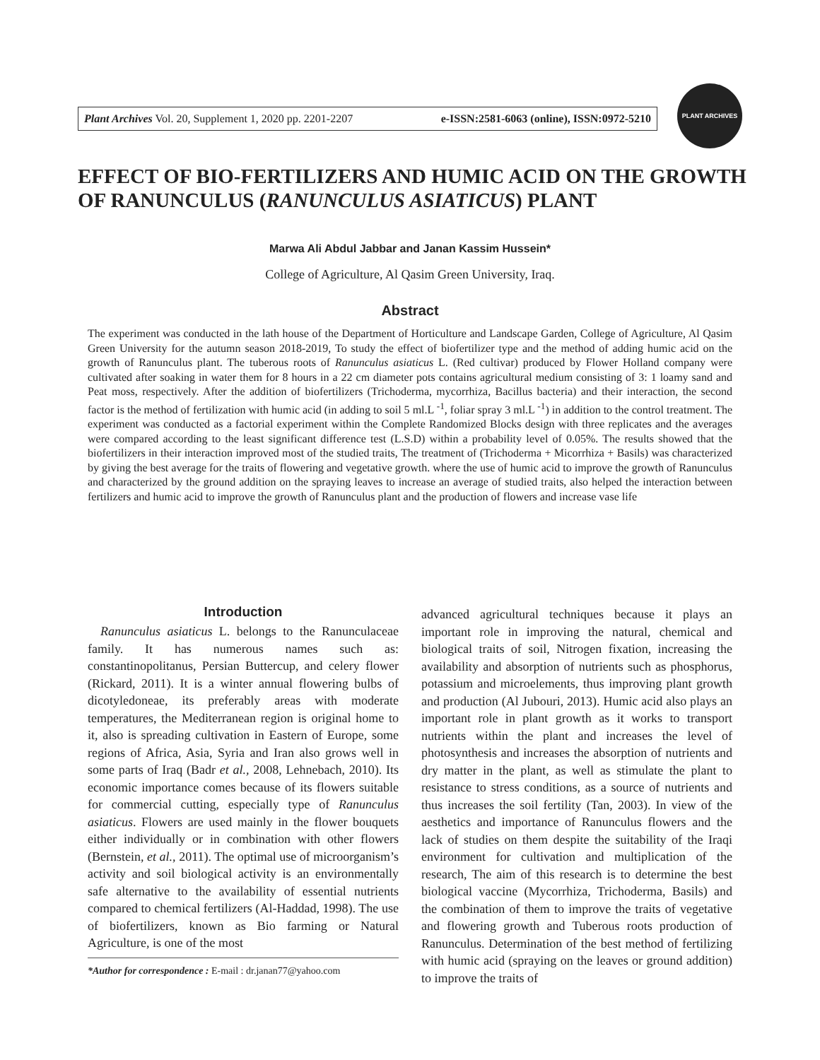Plant Archives Vol. 20, Supplement 1, 2020 pp. 2201-2207 e-ISSN:2581-6063 (online), ISSN:0972-5210
PLANT ARCHIVES
EFFECT OF BIO-FERTILIZERS AND HUMIC ACID ON THE GROWTH OF RANUNCULUS (RANUNCULUS ASIATICUS) PLANT
Marwa Ali Abdul Jabbar and Janan Kassim Hussein*
College of Agriculture, Al Qasim Green University, Iraq.
Abstract
The experiment was conducted in the lath house of the Department of Horticulture and Landscape Garden, College of Agriculture, Al Qasim Green University for the autumn season 2018-2019, To study the effect of biofertilizer type and the method of adding humic acid on the growth of Ranunculus plant. The tuberous roots of Ranunculus asiaticus L. (Red cultivar) produced by Flower Holland company were cultivated after soaking in water them for 8 hours in a 22 cm diameter pots contains agricultural medium consisting of 3: 1 loamy sand and Peat moss, respectively. After the addition of biofertilizers (Trichoderma, mycorrhiza, Bacillus bacteria) and their interaction, the second factor is the method of fertilization with humic acid (in adding to soil 5 ml.L <sup>-1</sup>, foliar spray 3 ml.L <sup>-1</sup>) in addition to the control treatment. The experiment was conducted as a factorial experiment within the Complete Randomized Blocks design with three replicates and the averages were compared according to the least significant difference test (L.S.D) within a probability level of 0.05%. The results showed that the biofertilizers in their interaction improved most of the studied traits, The treatment of (Trichoderma + Micorrhiza + Basils) was characterized by giving the best average for the traits of flowering and vegetative growth. where the use of humic acid to improve the growth of Ranunculus and characterized by the ground addition on the spraying leaves to increase an average of studied traits, also helped the interaction between fertilizers and humic acid to improve the growth of Ranunculus plant and the production of flowers and increase vase life
Introduction
Ranunculus asiaticus L. belongs to the Ranunculaceae family. It has numerous names such as: constantinopolitanus, Persian Buttercup, and celery flower (Rickard, 2011). It is a winter annual flowering bulbs of dicotyledoneae, its preferably areas with moderate temperatures, the Mediterranean region is original home to it, also is spreading cultivation in Eastern of Europe, some regions of Africa, Asia, Syria and Iran also grows well in some parts of Iraq (Badr et al., 2008, Lehnebach, 2010). Its economic importance comes because of its flowers suitable for commercial cutting, especially type of Ranunculus asiaticus. Flowers are used mainly in the flower bouquets either individually or in combination with other flowers (Bernstein, et al., 2011). The optimal use of microorganism’s activity and soil biological activity is an environmentally safe alternative to the availability of essential nutrients compared to chemical fertilizers (Al-Haddad, 1998). The use of biofertilizers, known as Bio farming or Natural Agriculture, is one of the most
*Author for correspondence : E-mail : dr.janan77@yahoo.com
advanced agricultural techniques because it plays an important role in improving the natural, chemical and biological traits of soil, Nitrogen fixation, increasing the availability and absorption of nutrients such as phosphorus, potassium and microelements, thus improving plant growth and production (Al Jubouri, 2013). Humic acid also plays an important role in plant growth as it works to transport nutrients within the plant and increases the level of photosynthesis and increases the absorption of nutrients and dry matter in the plant, as well as stimulate the plant to resistance to stress conditions, as a source of nutrients and thus increases the soil fertility (Tan, 2003). In view of the aesthetics and importance of Ranunculus flowers and the lack of studies on them despite the suitability of the Iraqi environment for cultivation and multiplication of the research, The aim of this research is to determine the best biological vaccine (Mycorrhiza, Trichoderma, Basils) and the combination of them to improve the traits of vegetative and flowering growth and Tuberous roots production of Ranunculus. Determination of the best method of fertilizing with humic acid (spraying on the leaves or ground addition) to improve the traits of